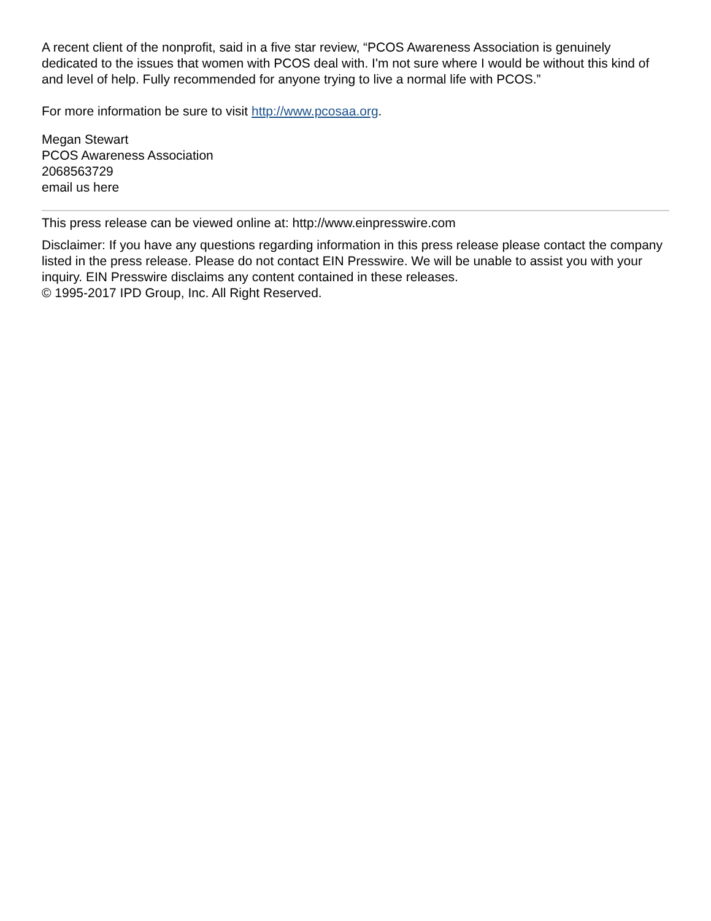A recent client of the nonprofit, said in a five star review, “PCOS Awareness Association is genuinely dedicated to the issues that women with PCOS deal with. I'm not sure where I would be without this kind of and level of help. Fully recommended for anyone trying to live a normal life with PCOS.”
For more information be sure to visit http://www.pcosaa.org.
Megan Stewart
PCOS Awareness Association
2068563729
email us here
This press release can be viewed online at: http://www.einpresswire.com
Disclaimer: If you have any questions regarding information in this press release please contact the company listed in the press release. Please do not contact EIN Presswire. We will be unable to assist you with your inquiry. EIN Presswire disclaims any content contained in these releases.
© 1995-2017 IPD Group, Inc. All Right Reserved.